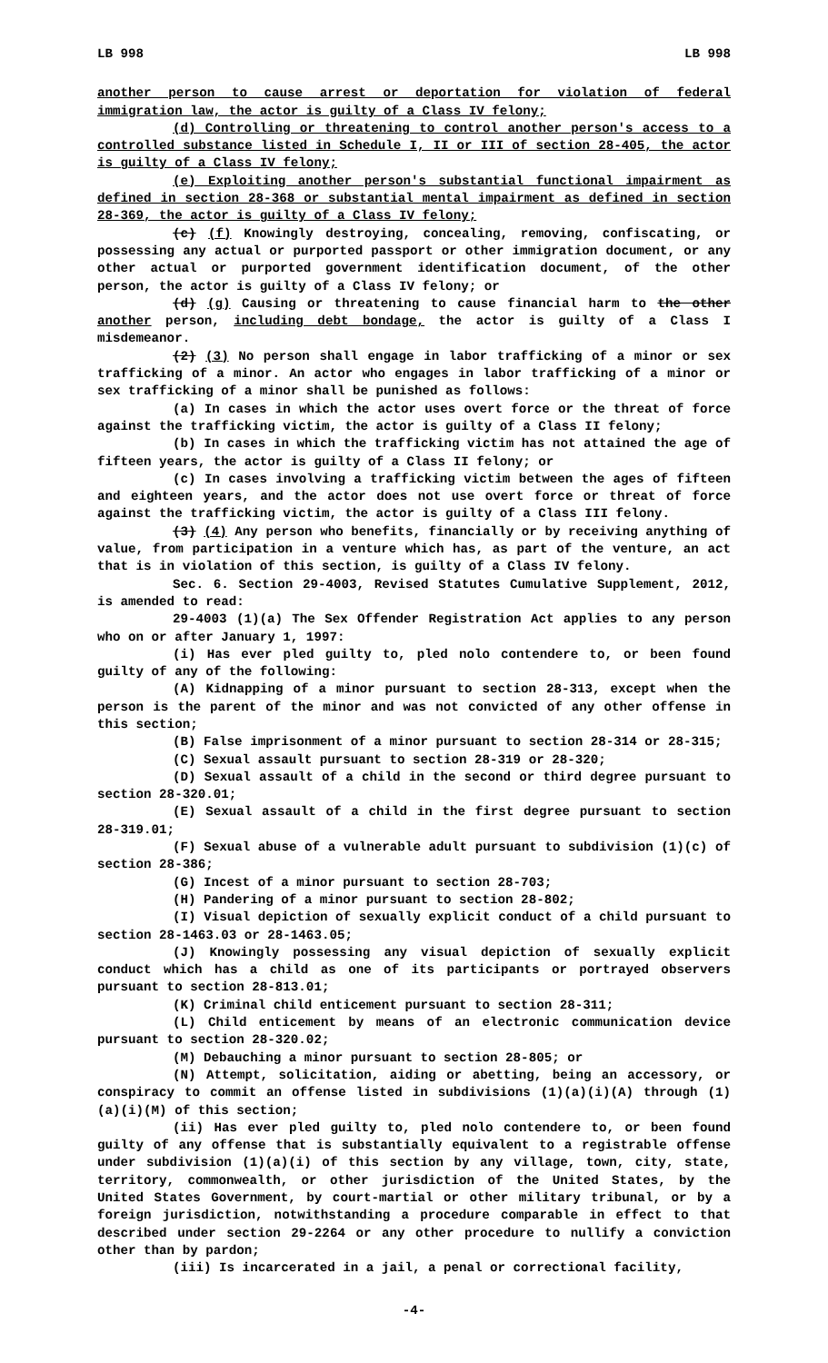LB 998 LB 998
another person to cause arrest or deportation for violation of federal immigration law, the actor is guilty of a Class IV felony;
(d) Controlling or threatening to control another person's access to a controlled substance listed in Schedule I, II or III of section 28-405, the actor is guilty of a Class IV felony;
(e) Exploiting another person's substantial functional impairment as defined in section 28-368 or substantial mental impairment as defined in section 28-369, the actor is guilty of a Class IV felony;
(c) (f) Knowingly destroying, concealing, removing, confiscating, or possessing any actual or purported passport or other immigration document, or any other actual or purported government identification document, of the other person, the actor is guilty of a Class IV felony; or
(d) (g) Causing or threatening to cause financial harm to the other another person, including debt bondage, the actor is guilty of a Class I misdemeanor.
(2) (3) No person shall engage in labor trafficking of a minor or sex trafficking of a minor. An actor who engages in labor trafficking of a minor or sex trafficking of a minor shall be punished as follows:
(a) In cases in which the actor uses overt force or the threat of force against the trafficking victim, the actor is guilty of a Class II felony;
(b) In cases in which the trafficking victim has not attained the age of fifteen years, the actor is guilty of a Class II felony; or
(c) In cases involving a trafficking victim between the ages of fifteen and eighteen years, and the actor does not use overt force or threat of force against the trafficking victim, the actor is guilty of a Class III felony.
(3) (4) Any person who benefits, financially or by receiving anything of value, from participation in a venture which has, as part of the venture, an act that is in violation of this section, is guilty of a Class IV felony.
Sec. 6. Section 29-4003, Revised Statutes Cumulative Supplement, 2012, is amended to read:
29-4003 (1)(a) The Sex Offender Registration Act applies to any person who on or after January 1, 1997:
(i) Has ever pled guilty to, pled nolo contendere to, or been found guilty of any of the following:
(A) Kidnapping of a minor pursuant to section 28-313, except when the person is the parent of the minor and was not convicted of any other offense in this section;
(B) False imprisonment of a minor pursuant to section 28-314 or 28-315;
(C) Sexual assault pursuant to section 28-319 or 28-320;
(D) Sexual assault of a child in the second or third degree pursuant to section 28-320.01;
(E) Sexual assault of a child in the first degree pursuant to section 28-319.01;
(F) Sexual abuse of a vulnerable adult pursuant to subdivision (1)(c) of section 28-386;
(G) Incest of a minor pursuant to section 28-703;
(H) Pandering of a minor pursuant to section 28-802;
(I) Visual depiction of sexually explicit conduct of a child pursuant to section 28-1463.03 or 28-1463.05;
(J) Knowingly possessing any visual depiction of sexually explicit conduct which has a child as one of its participants or portrayed observers pursuant to section 28-813.01;
(K) Criminal child enticement pursuant to section 28-311;
(L) Child enticement by means of an electronic communication device pursuant to section 28-320.02;
(M) Debauching a minor pursuant to section 28-805; or
(N) Attempt, solicitation, aiding or abetting, being an accessory, or conspiracy to commit an offense listed in subdivisions (1)(a)(i)(A) through (1)(a)(i)(M) of this section;
(ii) Has ever pled guilty to, pled nolo contendere to, or been found guilty of any offense that is substantially equivalent to a registrable offense under subdivision (1)(a)(i) of this section by any village, town, city, state, territory, commonwealth, or other jurisdiction of the United States, by the United States Government, by court-martial or other military tribunal, or by a foreign jurisdiction, notwithstanding a procedure comparable in effect to that described under section 29-2264 or any other procedure to nullify a conviction other than by pardon;
(iii) Is incarcerated in a jail, a penal or correctional facility,
-4-